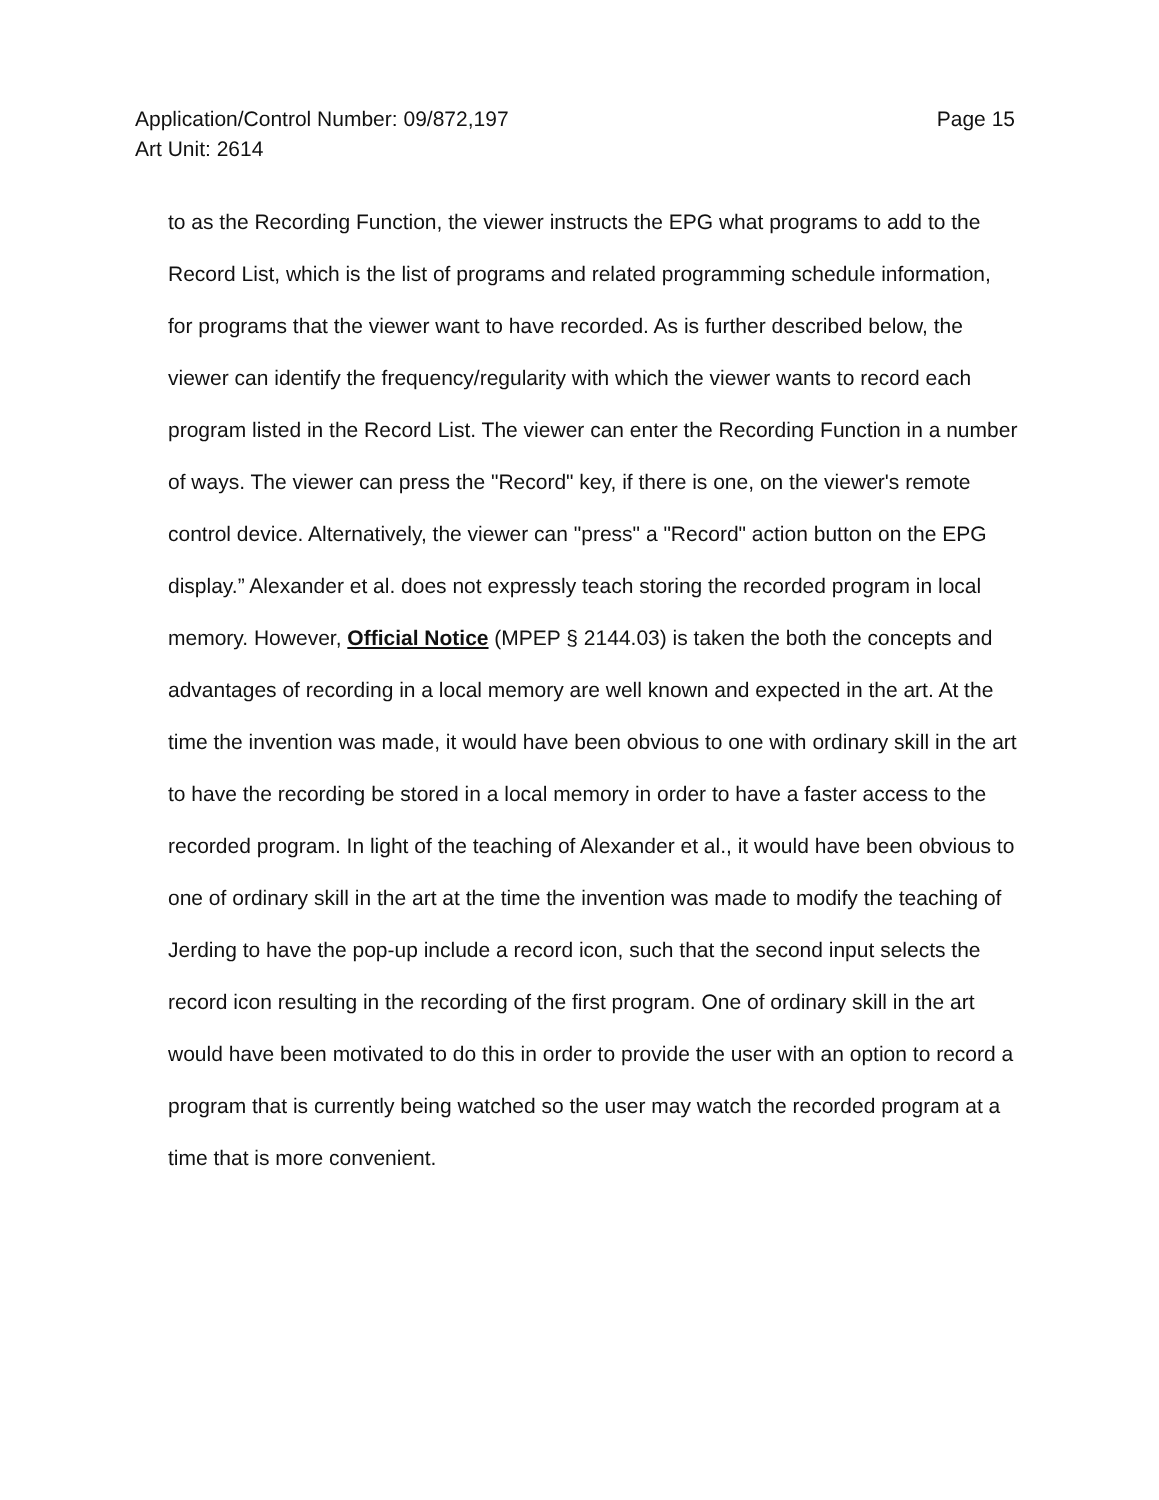Application/Control Number: 09/872,197
Art Unit: 2614
Page 15
to as the Recording Function, the viewer instructs the EPG what programs to add to the Record List, which is the list of programs and related programming schedule information, for programs that the viewer want to have recorded. As is further described below, the viewer can identify the frequency/regularity with which the viewer wants to record each program listed in the Record List. The viewer can enter the Recording Function in a number of ways. The viewer can press the "Record" key, if there is one, on the viewer's remote control device. Alternatively, the viewer can "press" a "Record" action button on the EPG display.” Alexander et al. does not expressly teach storing the recorded program in local memory. However, Official Notice (MPEP § 2144.03) is taken the both the concepts and advantages of recording in a local memory are well known and expected in the art. At the time the invention was made, it would have been obvious to one with ordinary skill in the art to have the recording be stored in a local memory in order to have a faster access to the recorded program. In light of the teaching of Alexander et al., it would have been obvious to one of ordinary skill in the art at the time the invention was made to modify the teaching of Jerding to have the pop-up include a record icon, such that the second input selects the record icon resulting in the recording of the first program. One of ordinary skill in the art would have been motivated to do this in order to provide the user with an option to record a program that is currently being watched so the user may watch the recorded program at a time that is more convenient.